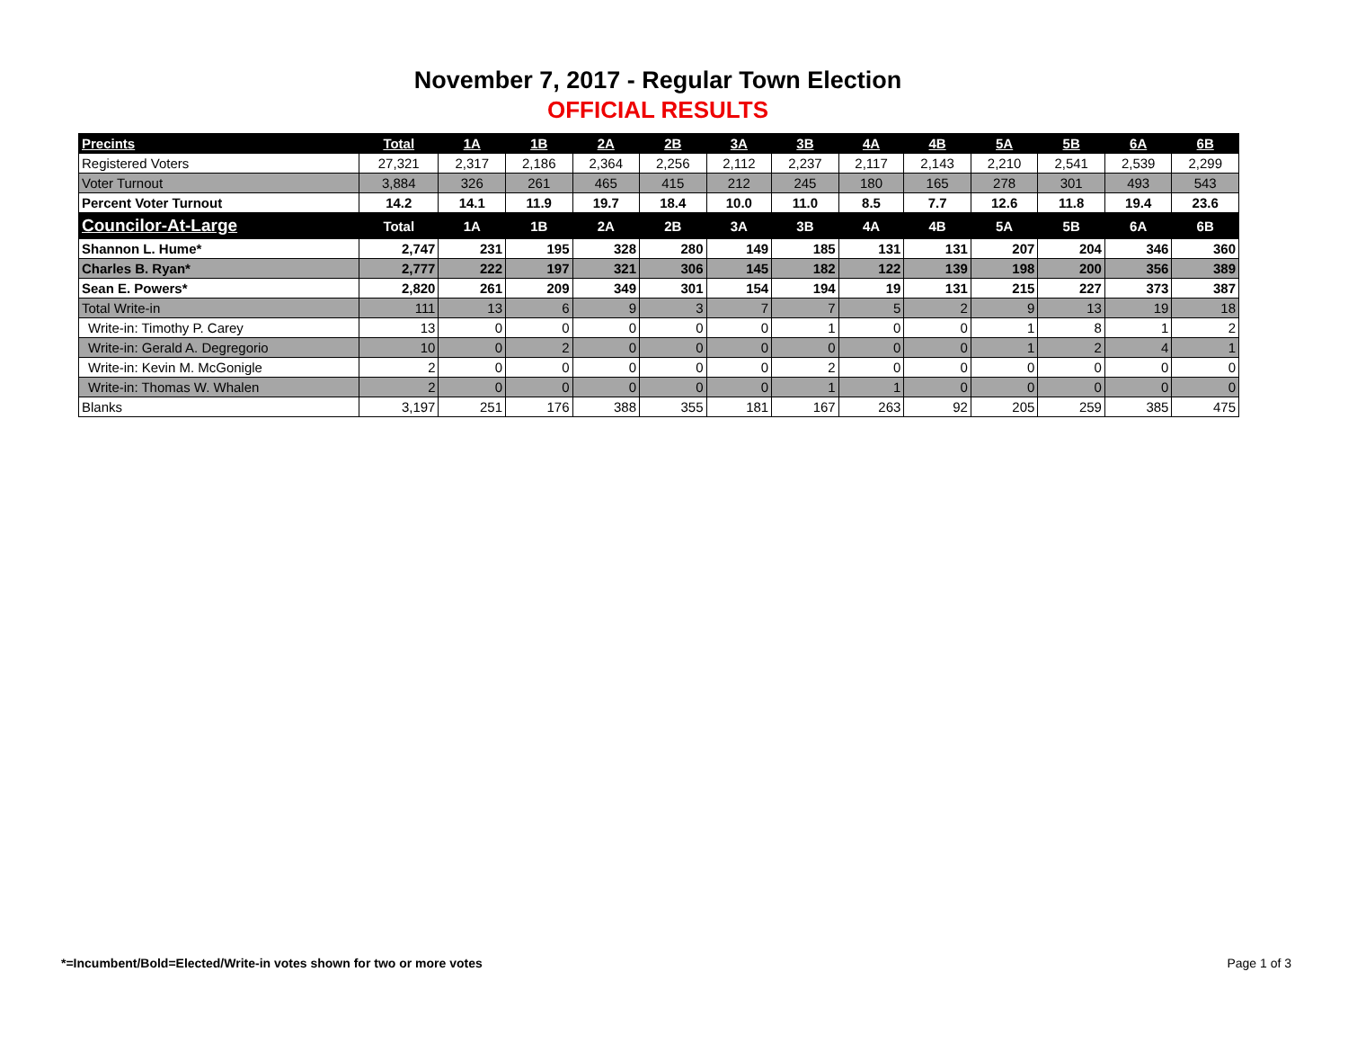November 7, 2017 - Regular Town Election
OFFICIAL RESULTS
| Precints | Total | 1A | 1B | 2A | 2B | 3A | 3B | 4A | 4B | 5A | 5B | 6A | 6B |
| --- | --- | --- | --- | --- | --- | --- | --- | --- | --- | --- | --- | --- | --- |
| Registered Voters | 27,321 | 2,317 | 2,186 | 2,364 | 2,256 | 2,112 | 2,237 | 2,117 | 2,143 | 2,210 | 2,541 | 2,539 | 2,299 |
| Voter Turnout | 3,884 | 326 | 261 | 465 | 415 | 212 | 245 | 180 | 165 | 278 | 301 | 493 | 543 |
| Percent Voter Turnout | 14.2 | 14.1 | 11.9 | 19.7 | 18.4 | 10.0 | 11.0 | 8.5 | 7.7 | 12.6 | 11.8 | 19.4 | 23.6 |
| Councilor-At-Large | Total | 1A | 1B | 2A | 2B | 3A | 3B | 4A | 4B | 5A | 5B | 6A | 6B |
| Shannon L. Hume* | 2,747 | 231 | 195 | 328 | 280 | 149 | 185 | 131 | 131 | 207 | 204 | 346 | 360 |
| Charles B. Ryan* | 2,777 | 222 | 197 | 321 | 306 | 145 | 182 | 122 | 139 | 198 | 200 | 356 | 389 |
| Sean E. Powers* | 2,820 | 261 | 209 | 349 | 301 | 154 | 194 | 19 | 131 | 215 | 227 | 373 | 387 |
| Total Write-in | 111 | 13 | 6 | 9 | 3 | 7 | 7 | 5 | 2 | 9 | 13 | 19 | 18 |
| Write-in: Timothy P. Carey | 13 | 0 | 0 | 0 | 0 | 0 | 1 | 0 | 0 | 1 | 8 | 1 | 2 |
| Write-in: Gerald A. Degregorio | 10 | 0 | 2 | 0 | 0 | 0 | 0 | 0 | 0 | 1 | 2 | 4 | 1 |
| Write-in: Kevin M. McGonigle | 2 | 0 | 0 | 0 | 0 | 0 | 2 | 0 | 0 | 0 | 0 | 0 | 0 |
| Write-in: Thomas W. Whalen | 2 | 0 | 0 | 0 | 0 | 0 | 1 | 1 | 0 | 0 | 0 | 0 | 0 |
| Blanks | 3,197 | 251 | 176 | 388 | 355 | 181 | 167 | 263 | 92 | 205 | 259 | 385 | 475 |
*=Incumbent/Bold=Elected/Write-in votes shown for two or more votes
Page 1 of 3